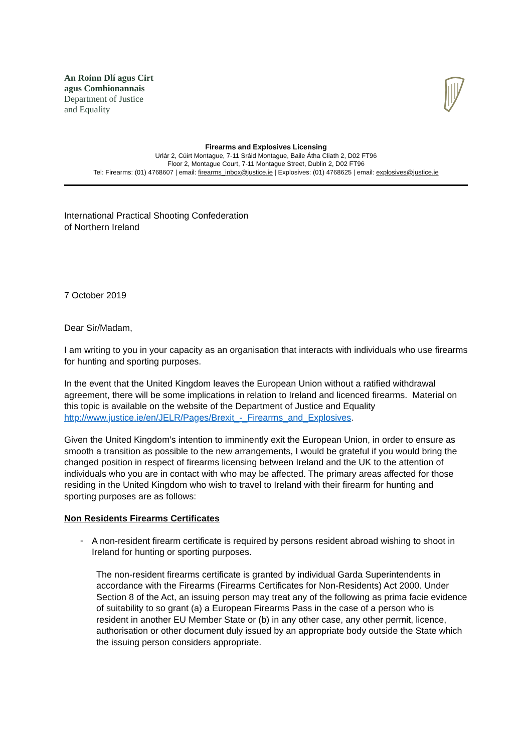An Roinn Dlí agus Cirt
agus Comhionannais
Department of Justice
and Equality
Firearms and Explosives Licensing
Urlár 2, Cúirt Montague, 7-11 Sráid Montague, Baile Átha Cliath 2, D02 FT96
Floor 2, Montague Court, 7-11 Montague Street, Dublin 2, D02 FT96
Tel: Firearms: (01) 4768607 | email: firearms_inbox@justice.ie | Explosives: (01) 4768625 | email: explosives@justice.ie
International Practical Shooting Confederation
of Northern Ireland
7 October 2019
Dear Sir/Madam,
I am writing to you in your capacity as an organisation that interacts with individuals who use firearms for hunting and sporting purposes.
In the event that the United Kingdom leaves the European Union without a ratified withdrawal agreement, there will be some implications in relation to Ireland and licenced firearms. Material on this topic is available on the website of the Department of Justice and Equality http://www.justice.ie/en/JELR/Pages/Brexit_-_Firearms_and_Explosives.
Given the United Kingdom’s intention to imminently exit the European Union, in order to ensure as smooth a transition as possible to the new arrangements, I would be grateful if you would bring the changed position in respect of firearms licensing between Ireland and the UK to the attention of individuals who you are in contact with who may be affected. The primary areas affected for those residing in the United Kingdom who wish to travel to Ireland with their firearm for hunting and sporting purposes are as follows:
Non Residents Firearms Certificates
-
A non-resident firearm certificate is required by persons resident abroad wishing to shoot in Ireland for hunting or sporting purposes.
The non-resident firearms certificate is granted by individual Garda Superintendents in accordance with the Firearms (Firearms Certificates for Non-Residents) Act 2000. Under Section 8 of the Act, an issuing person may treat any of the following as prima facie evidence of suitability to so grant (a) a European Firearms Pass in the case of a person who is resident in another EU Member State or (b) in any other case, any other permit, licence, authorisation or other document duly issued by an appropriate body outside the State which the issuing person considers appropriate.